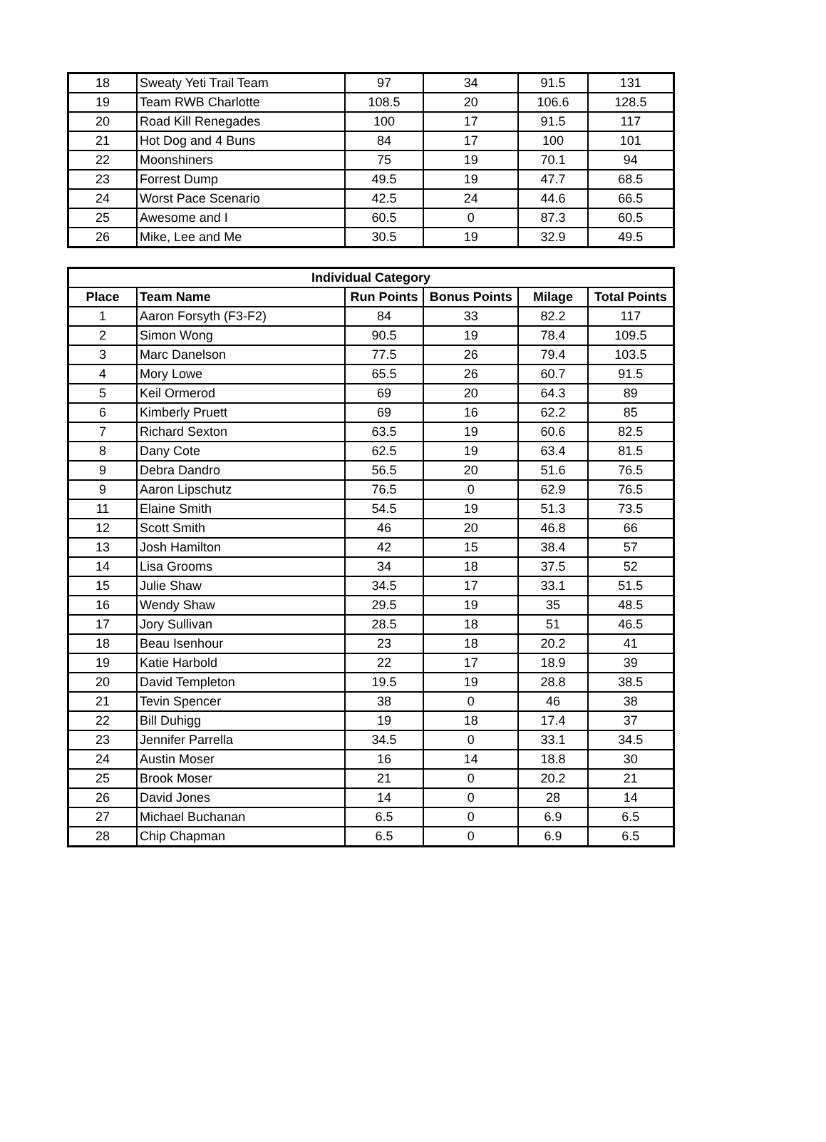| 18 | Sweaty Yeti Trail Team | 97 | 34 | 91.5 | 131 |
| 19 | Team RWB Charlotte | 108.5 | 20 | 106.6 | 128.5 |
| 20 | Road Kill Renegades | 100 | 17 | 91.5 | 117 |
| 21 | Hot Dog and 4 Buns | 84 | 17 | 100 | 101 |
| 22 | Moonshiners | 75 | 19 | 70.1 | 94 |
| 23 | Forrest Dump | 49.5 | 19 | 47.7 | 68.5 |
| 24 | Worst Pace Scenario | 42.5 | 24 | 44.6 | 66.5 |
| 25 | Awesome and I | 60.5 | 0 | 87.3 | 60.5 |
| 26 | Mike, Lee and Me | 30.5 | 19 | 32.9 | 49.5 |
| Individual Category | | | | | |
| --- | --- | --- | --- | --- | --- |
| Place | Team Name | Run Points | Bonus Points | Milage | Total Points |
| 1 | Aaron Forsyth (F3-F2) | 84 | 33 | 82.2 | 117 |
| 2 | Simon Wong | 90.5 | 19 | 78.4 | 109.5 |
| 3 | Marc Danelson | 77.5 | 26 | 79.4 | 103.5 |
| 4 | Mory Lowe | 65.5 | 26 | 60.7 | 91.5 |
| 5 | Keil Ormerod | 69 | 20 | 64.3 | 89 |
| 6 | Kimberly Pruett | 69 | 16 | 62.2 | 85 |
| 7 | Richard Sexton | 63.5 | 19 | 60.6 | 82.5 |
| 8 | Dany Cote | 62.5 | 19 | 63.4 | 81.5 |
| 9 | Debra Dandro | 56.5 | 20 | 51.6 | 76.5 |
| 9 | Aaron Lipschutz | 76.5 | 0 | 62.9 | 76.5 |
| 11 | Elaine Smith | 54.5 | 19 | 51.3 | 73.5 |
| 12 | Scott Smith | 46 | 20 | 46.8 | 66 |
| 13 | Josh Hamilton | 42 | 15 | 38.4 | 57 |
| 14 | Lisa Grooms | 34 | 18 | 37.5 | 52 |
| 15 | Julie Shaw | 34.5 | 17 | 33.1 | 51.5 |
| 16 | Wendy Shaw | 29.5 | 19 | 35 | 48.5 |
| 17 | Jory Sullivan | 28.5 | 18 | 51 | 46.5 |
| 18 | Beau Isenhour | 23 | 18 | 20.2 | 41 |
| 19 | Katie Harbold | 22 | 17 | 18.9 | 39 |
| 20 | David Templeton | 19.5 | 19 | 28.8 | 38.5 |
| 21 | Tevin Spencer | 38 | 0 | 46 | 38 |
| 22 | Bill Duhigg | 19 | 18 | 17.4 | 37 |
| 23 | Jennifer Parrella | 34.5 | 0 | 33.1 | 34.5 |
| 24 | Austin Moser | 16 | 14 | 18.8 | 30 |
| 25 | Brook Moser | 21 | 0 | 20.2 | 21 |
| 26 | David Jones | 14 | 0 | 28 | 14 |
| 27 | Michael Buchanan | 6.5 | 0 | 6.9 | 6.5 |
| 28 | Chip Chapman | 6.5 | 0 | 6.9 | 6.5 |